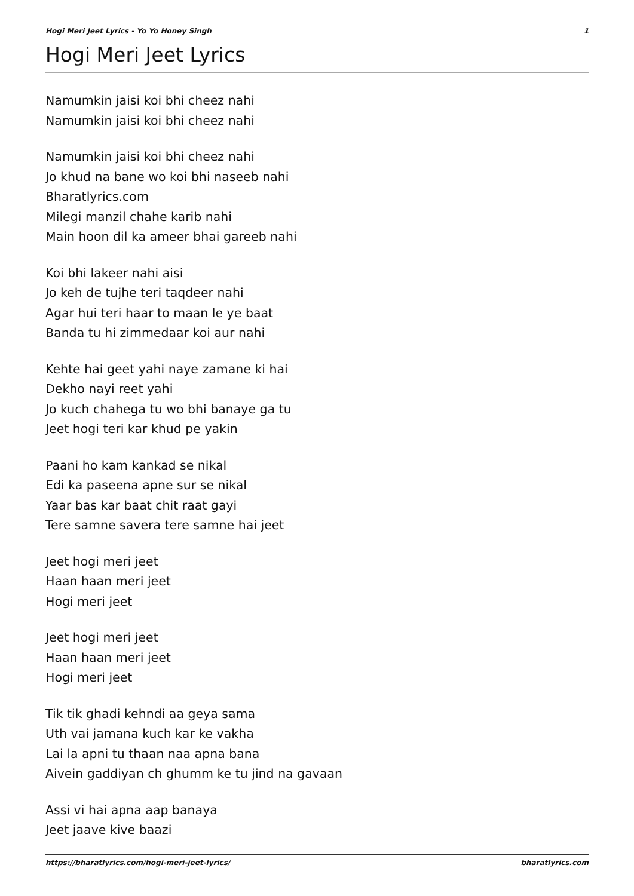Hogi Meri Jeet Lyrics - Yo Yo Honey Singh 1
Hogi Meri Jeet Lyrics
Namumkin jaisi koi bhi cheez nahi
Namumkin jaisi koi bhi cheez nahi
Namumkin jaisi koi bhi cheez nahi
Jo khud na bane wo koi bhi naseeb nahi
Bharatlyrics.com
Milegi manzil chahe karib nahi
Main hoon dil ka ameer bhai gareeb nahi
Koi bhi lakeer nahi aisi
Jo keh de tujhe teri taqdeer nahi
Agar hui teri haar to maan le ye baat
Banda tu hi zimmedaar koi aur nahi
Kehte hai geet yahi naye zamane ki hai
Dekho nayi reet yahi
Jo kuch chahega tu wo bhi banaye ga tu
Jeet hogi teri kar khud pe yakin
Paani ho kam kankad se nikal
Edi ka paseena apne sur se nikal
Yaar bas kar baat chit raat gayi
Tere samne savera tere samne hai jeet
Jeet hogi meri jeet
Haan haan meri jeet
Hogi meri jeet
Jeet hogi meri jeet
Haan haan meri jeet
Hogi meri jeet
Tik tik ghadi kehndi aa geya sama
Uth vai jamana kuch kar ke vakha
Lai la apni tu thaan naa apna bana
Aivein gaddiyan ch ghumm ke tu jind na gavaan
Assi vi hai apna aap banaya
Jeet jaave kive baazi
https://bharatlyrics.com/hogi-meri-jeet-lyrics/ bharatlyrics.com